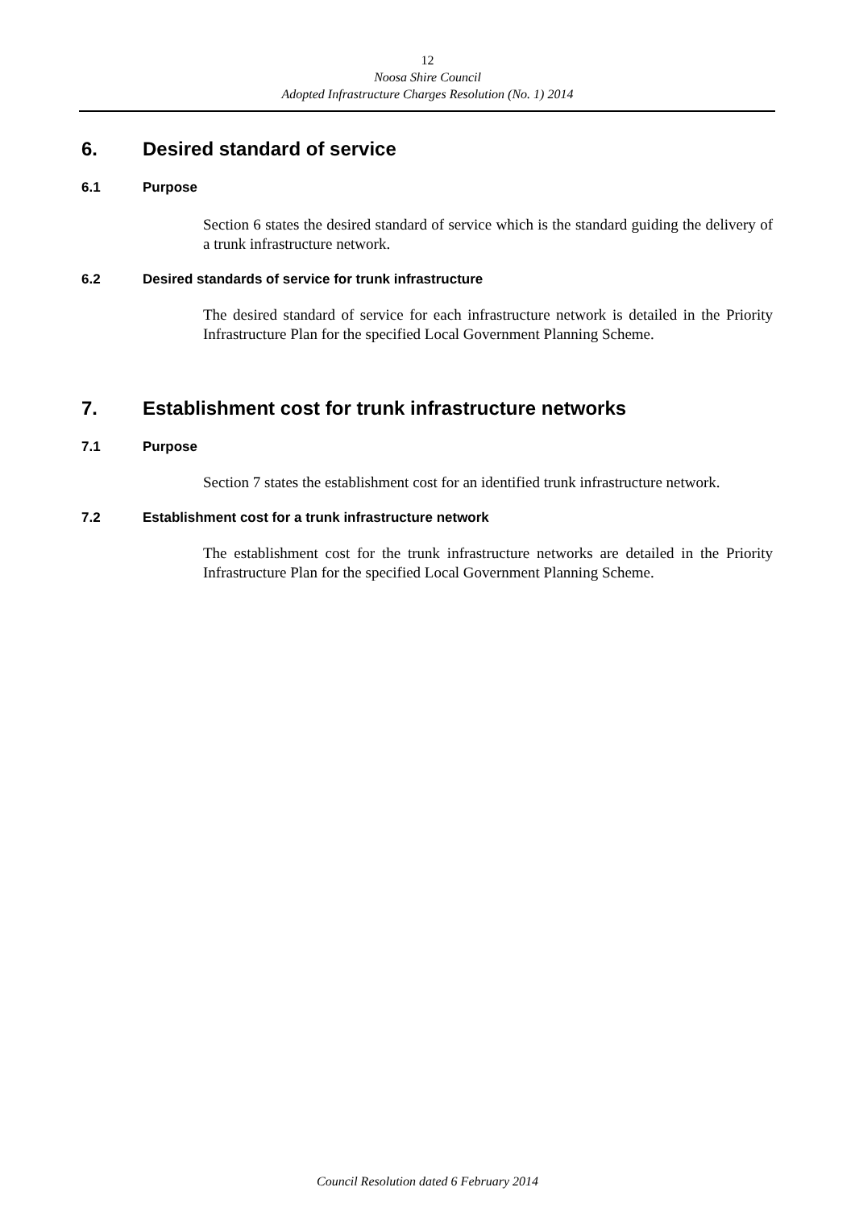12
Noosa Shire Council
Adopted Infrastructure Charges Resolution (No. 1) 2014
6. Desired standard of service
6.1 Purpose
Section 6 states the desired standard of service which is the standard guiding the delivery of a trunk infrastructure network.
6.2 Desired standards of service for trunk infrastructure
The desired standard of service for each infrastructure network is detailed in the Priority Infrastructure Plan for the specified Local Government Planning Scheme.
7. Establishment cost for trunk infrastructure networks
7.1 Purpose
Section 7 states the establishment cost for an identified trunk infrastructure network.
7.2 Establishment cost for a trunk infrastructure network
The establishment cost for the trunk infrastructure networks are detailed in the Priority Infrastructure Plan for the specified Local Government Planning Scheme.
Council Resolution dated 6 February 2014